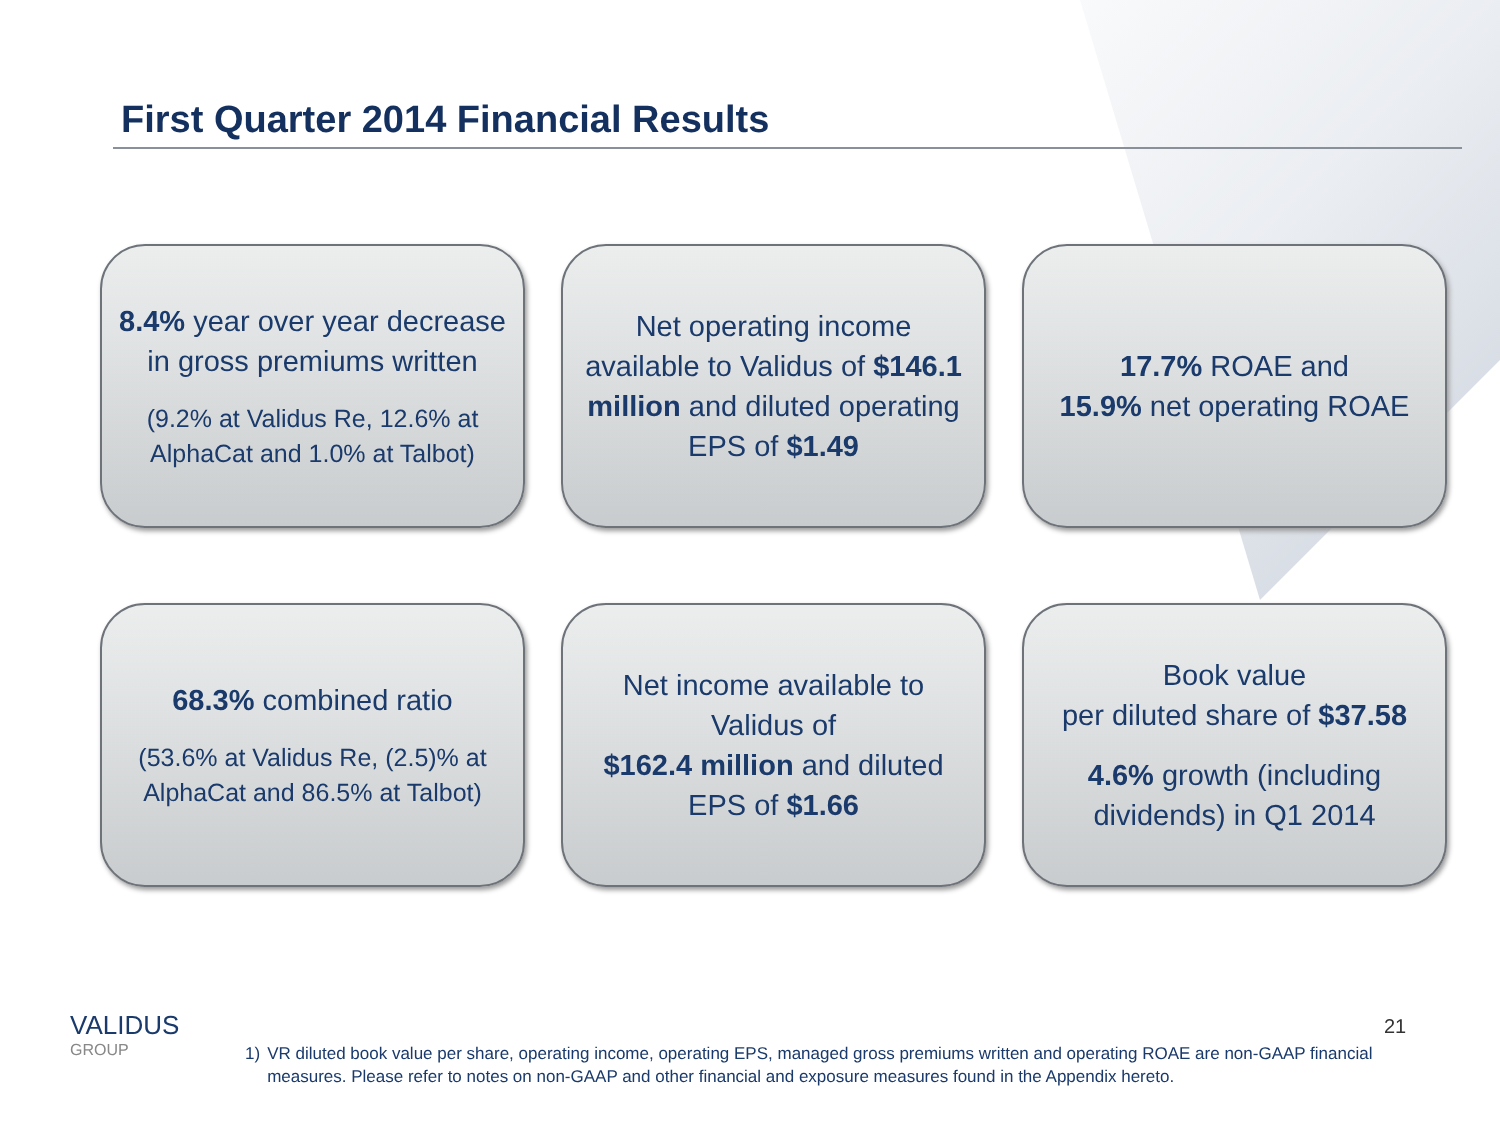First Quarter 2014 Financial Results
8.4% year over year decrease in gross premiums written
(9.2% at Validus Re, 12.6% at AlphaCat and 1.0% at Talbot)
Net operating income available to Validus of $146.1 million and diluted operating EPS of $1.49
17.7% ROAE and
15.9% net operating ROAE
68.3% combined ratio
(53.6% at Validus Re, (2.5)% at AlphaCat and 86.5% at Talbot)
Net income available to Validus of
$162.4 million and diluted EPS of $1.66
Book value
per diluted share of $37.58
4.6% growth (including dividends) in Q1 2014
21
VALIDUS
GROUP
1) VR diluted book value per share, operating income, operating EPS, managed gross premiums written and operating ROAE are non-GAAP financial measures. Please refer to notes on non-GAAP and other financial and exposure measures found in the Appendix hereto.